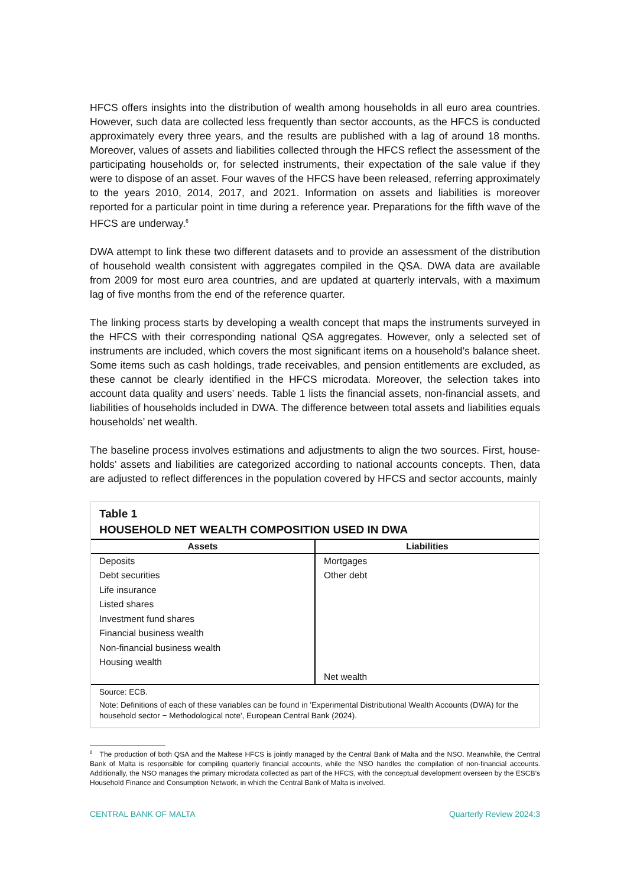HFCS offers insights into the distribution of wealth among households in all euro area countries. However, such data are collected less frequently than sector accounts, as the HFCS is conducted approximately every three years, and the results are published with a lag of around 18 months. Moreover, values of assets and liabilities collected through the HFCS reflect the assessment of the participating households or, for selected instruments, their expectation of the sale value if they were to dispose of an asset. Four waves of the HFCS have been released, referring approximately to the years 2010, 2014, 2017, and 2021. Information on assets and liabilities is moreover reported for a particular point in time during a reference year. Preparations for the fifth wave of the HFCS are underway.<sup>6</sup>
DWA attempt to link these two different datasets and to provide an assessment of the distribution of household wealth consistent with aggregates compiled in the QSA. DWA data are available from 2009 for most euro area countries, and are updated at quarterly intervals, with a maximum lag of five months from the end of the reference quarter.
The linking process starts by developing a wealth concept that maps the instruments surveyed in the HFCS with their corresponding national QSA aggregates. However, only a selected set of instruments are included, which covers the most significant items on a household’s balance sheet. Some items such as cash holdings, trade receivables, and pension entitlements are excluded, as these cannot be clearly identified in the HFCS microdata. Moreover, the selection takes into account data quality and users’ needs. Table 1 lists the financial assets, non-financial assets, and liabilities of households included in DWA. The difference between total assets and liabilities equals households’ net wealth.
The baseline process involves estimations and adjustments to align the two sources. First, house-holds’ assets and liabilities are categorized according to national accounts concepts. Then, data are adjusted to reflect differences in the population covered by HFCS and sector accounts, mainly
Table 1
HOUSEHOLD NET WEALTH COMPOSITION USED IN DWA
| Assets | Liabilities |
| --- | --- |
| Deposits | Mortgages |
| Debt securities | Other debt |
| Life insurance | |
| Listed shares | |
| Investment fund shares | |
| Financial business wealth | |
| Non-financial business wealth | |
| Housing wealth | |
| | Net wealth |
Source: ECB.
Note: Definitions of each of these variables can be found in 'Experimental Distributional Wealth Accounts (DWA) for the household sector − Methodological note', European Central Bank (2024).
<sup>6</sup> The production of both QSA and the Maltese HFCS is jointly managed by the Central Bank of Malta and the NSO. Meanwhile, the Central Bank of Malta is responsible for compiling quarterly financial accounts, while the NSO handles the compilation of non-financial accounts. Additionally, the NSO manages the primary microdata collected as part of the HFCS, with the conceptual development overseen by the ESCB’s Household Finance and Consumption Network, in which the Central Bank of Malta is involved.
CENTRAL BANK OF MALTA Quarterly Review 2024:3